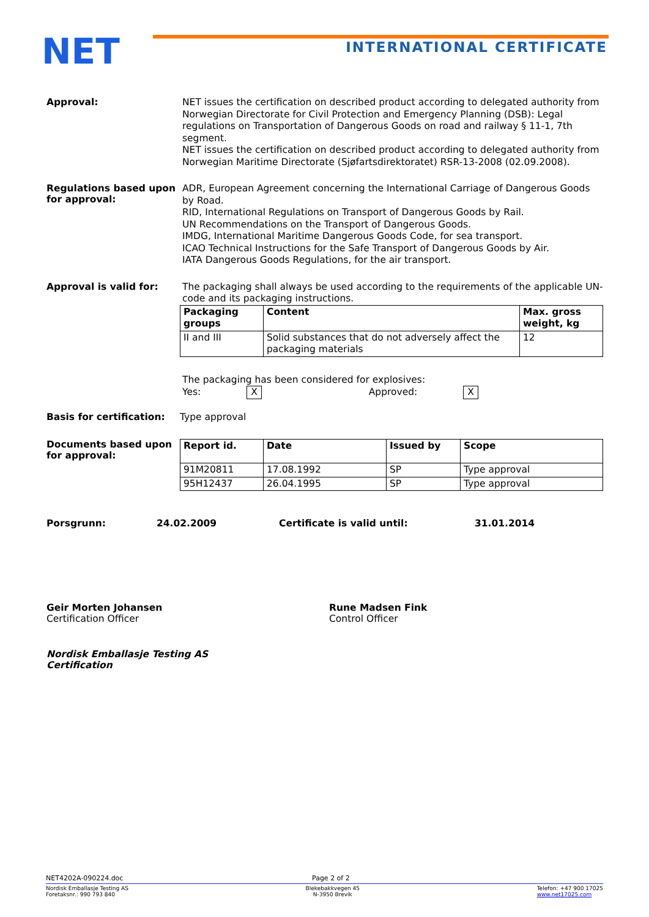NET INTERNATIONAL CERTIFICATE
Approval:
NET issues the certification on described product according to delegated authority from Norwegian Directorate for Civil Protection and Emergency Planning (DSB): Legal regulations on Transportation of Dangerous Goods on road and railway § 11-1, 7th segment.
NET issues the certification on described product according to delegated authority from Norwegian Maritime Directorate (Sjøfartsdirektoratet) RSR-13-2008 (02.09.2008).
Regulations based upon for approval:
ADR, European Agreement concerning the International Carriage of Dangerous Goods by Road.
RID, International Regulations on Transport of Dangerous Goods by Rail.
UN Recommendations on the Transport of Dangerous Goods.
IMDG, International Maritime Dangerous Goods Code, for sea transport.
ICAO Technical Instructions for the Safe Transport of Dangerous Goods by Air.
IATA Dangerous Goods Regulations, for the air transport.
Approval is valid for:
The packaging shall always be used according to the requirements of the applicable UN-code and its packaging instructions.
| Packaging groups | Content | Max. gross weight, kg |
| --- | --- | --- |
| II and III | Solid substances that do not adversely affect the packaging materials | 12 |
The packaging has been considered for explosives:
Yes: X Approved: X
Basis for certification:
Type approval
Documents based upon for approval:
| Report id. | Date | Issued by | Scope |
| --- | --- | --- | --- |
| 91M20811 | 17.08.1992 | SP | Type approval |
| 95H12437 | 26.04.1995 | SP | Type approval |
Porsgrunn: 24.02.2009 Certificate is valid until: 31.01.2014
Geir Morten Johansen
Certification Officer
Rune Madsen Fink
Control Officer
Nordisk Emballasje Testing AS
Certification
NET4202A-090224.doc Page 2 of 2
Nordisk Emballasje Testing AS
Foretaksnr.: 990 793 840
Blekebakkvegen 45
N-3950 Brevik
Telefon: +47 900 17025
www.net17025.com